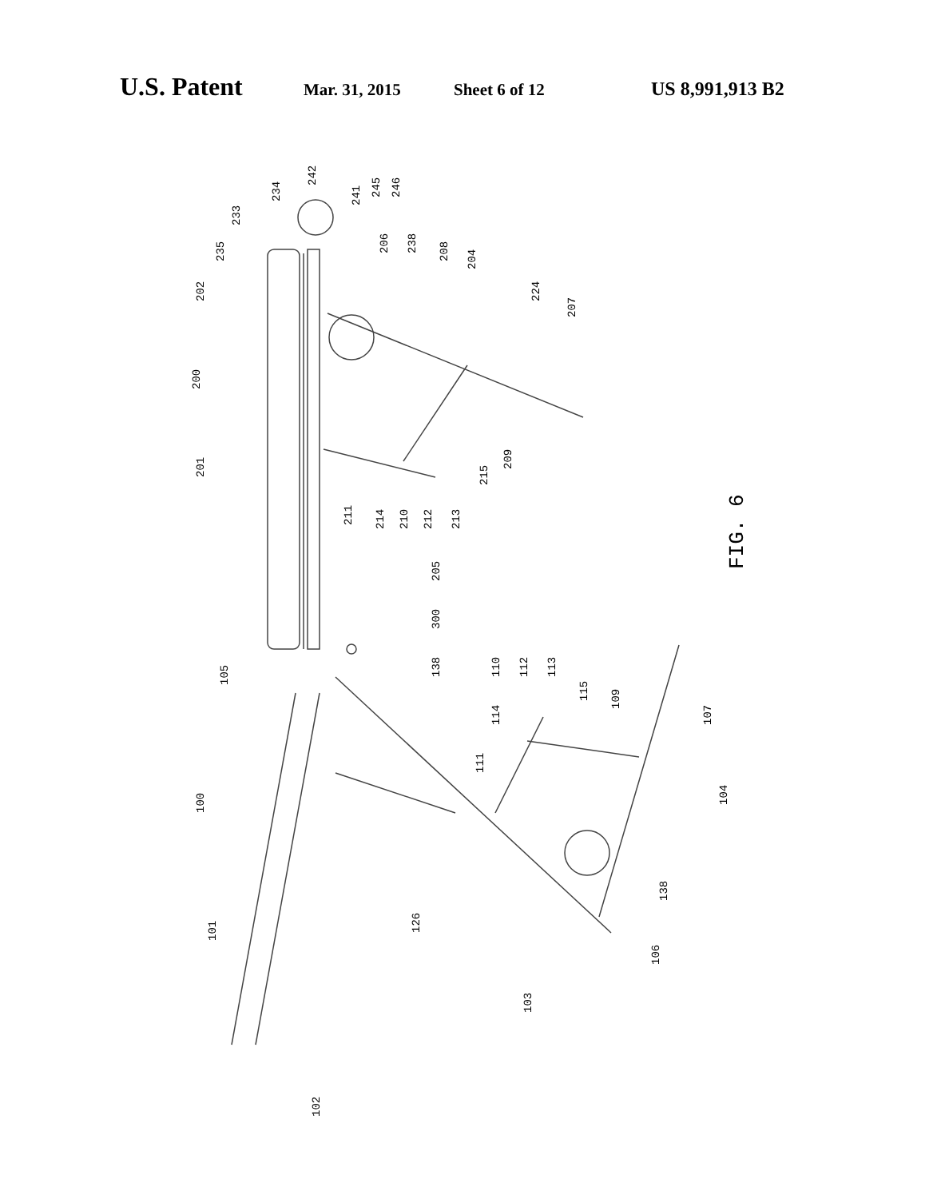U.S. Patent Mar. 31, 2015 Sheet 6 of 12 US 8,991,913 B2
201
202
200
235
233
234
242
241
245
246
206
238
208
204
224
207
209
215
211
214
210
212
213
205
300
138
105
110
112
113
115
109
114
111
107
100
104
138
126
101
106
103
102
FIG. 6